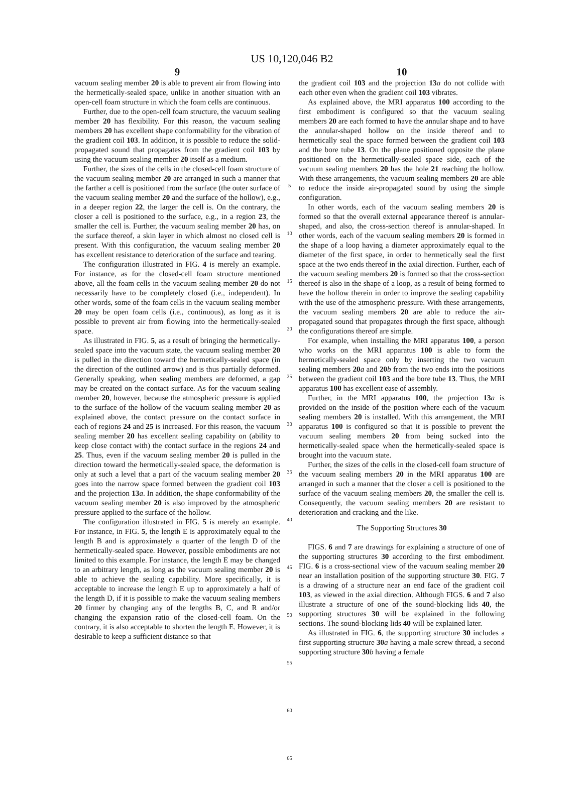US 10,120,046 B2
9
vacuum sealing member 20 is able to prevent air from flowing into the hermetically-sealed space, unlike in another situation with an open-cell foam structure in which the foam cells are continuous.
Further, due to the open-cell foam structure, the vacuum sealing member 20 has flexibility. For this reason, the vacuum sealing members 20 has excellent shape conformability for the vibration of the gradient coil 103. In addition, it is possible to reduce the solid-propagated sound that propagates from the gradient coil 103 by using the vacuum sealing member 20 itself as a medium.
Further, the sizes of the cells in the closed-cell foam structure of the vacuum sealing member 20 are arranged in such a manner that the farther a cell is positioned from the surface (the outer surface of the vacuum sealing member 20 and the surface of the hollow), e.g., in a deeper region 22, the larger the cell is. On the contrary, the closer a cell is positioned to the surface, e.g., in a region 23, the smaller the cell is. Further, the vacuum sealing member 20 has, on the surface thereof, a skin layer in which almost no closed cell is present. With this configuration, the vacuum sealing member 20 has excellent resistance to deterioration of the surface and tearing.
The configuration illustrated in FIG. 4 is merely an example. For instance, as for the closed-cell foam structure mentioned above, all the foam cells in the vacuum sealing member 20 do not necessarily have to be completely closed (i.e., independent). In other words, some of the foam cells in the vacuum sealing member 20 may be open foam cells (i.e., continuous), as long as it is possible to prevent air from flowing into the hermetically-sealed space.
As illustrated in FIG. 5, as a result of bringing the hermetically-sealed space into the vacuum state, the vacuum sealing member 20 is pulled in the direction toward the hermetically-sealed space (in the direction of the outlined arrow) and is thus partially deformed. Generally speaking, when sealing members are deformed, a gap may be created on the contact surface. As for the vacuum sealing member 20, however, because the atmospheric pressure is applied to the surface of the hollow of the vacuum sealing member 20 as explained above, the contact pressure on the contact surface in each of regions 24 and 25 is increased. For this reason, the vacuum sealing member 20 has excellent sealing capability on (ability to keep close contact with) the contact surface in the regions 24 and 25. Thus, even if the vacuum sealing member 20 is pulled in the direction toward the hermetically-sealed space, the deformation is only at such a level that a part of the vacuum sealing member 20 goes into the narrow space formed between the gradient coil 103 and the projection 13 a. In addition, the shape conformability of the vacuum sealing member 20 is also improved by the atmospheric pressure applied to the surface of the hollow.
The configuration illustrated in FIG. 5 is merely an example. For instance, in FIG. 5, the length E is approximately equal to the length B and is approximately a quarter of the length D of the hermetically-sealed space. However, possible embodiments are not limited to this example. For instance, the length E may be changed to an arbitrary length, as long as the vacuum sealing member 20 is able to achieve the sealing capability. More specifically, it is acceptable to increase the length E up to approximately a half of the length D, if it is possible to make the vacuum sealing members 20 firmer by changing any of the lengths B, C, and R and/or changing the expansion ratio of the closed-cell foam. On the contrary, it is also acceptable to shorten the length E. However, it is desirable to keep a sufficient distance so that
5
10
15
20
25
30
35
40
45
50
55
60
65
10
the gradient coil 103 and the projection 13 a do not collide with each other even when the gradient coil 103 vibrates.
As explained above, the MRI apparatus 100 according to the first embodiment is configured so that the vacuum sealing members 20 are each formed to have the annular shape and to have the annular-shaped hollow on the inside thereof and to hermetically seal the space formed between the gradient coil 103 and the bore tube 13. On the plane positioned opposite the plane positioned on the hermetically-sealed space side, each of the vacuum sealing members 20 has the hole 21 reaching the hollow. With these arrangements, the vacuum sealing members 20 are able to reduce the inside air-propagated sound by using the simple configuration.
In other words, each of the vacuum sealing members 20 is formed so that the overall external appearance thereof is annular-shaped, and also, the cross-section thereof is annular-shaped. In other words, each of the vacuum sealing members 20 is formed in the shape of a loop having a diameter approximately equal to the diameter of the first space, in order to hermetically seal the first space at the two ends thereof in the axial direction. Further, each of the vacuum sealing members 20 is formed so that the cross-section thereof is also in the shape of a loop, as a result of being formed to have the hollow therein in order to improve the sealing capability with the use of the atmospheric pressure. With these arrangements, the vacuum sealing members 20 are able to reduce the air-propagated sound that propagates through the first space, although the configurations thereof are simple.
For example, when installing the MRI apparatus 100, a person who works on the MRI apparatus 100 is able to form the hermetically-sealed space only by inserting the two vacuum sealing members 20 a and 20 b from the two ends into the positions between the gradient coil 103 and the bore tube 13. Thus, the MRI apparatus 100 has excellent ease of assembly.
Further, in the MRI apparatus 100, the projection 13 a is provided on the inside of the position where each of the vacuum sealing members 20 is installed. With this arrangement, the MRI apparatus 100 is configured so that it is possible to prevent the vacuum sealing members 20 from being sucked into the hermetically-sealed space when the hermetically-sealed space is brought into the vacuum state.
Further, the sizes of the cells in the closed-cell foam structure of the vacuum sealing members 20 in the MRI apparatus 100 are arranged in such a manner that the closer a cell is positioned to the surface of the vacuum sealing members 20, the smaller the cell is. Consequently, the vacuum sealing members 20 are resistant to deterioration and cracking and the like.
The Supporting Structures 30
FIGS. 6 and 7 are drawings for explaining a structure of one of the supporting structures 30 according to the first embodiment. FIG. 6 is a cross-sectional view of the vacuum sealing member 20 near an installation position of the supporting structure 30. FIG. 7 is a drawing of a structure near an end face of the gradient coil 103, as viewed in the axial direction. Although FIGS. 6 and 7 also illustrate a structure of one of the sound-blocking lids 40, the supporting structures 30 will be explained in the following sections. The sound-blocking lids 40 will be explained later.
As illustrated in FIG. 6, the supporting structure 30 includes a first supporting structure 30 a having a male screw thread, a second supporting structure 30 b having a female